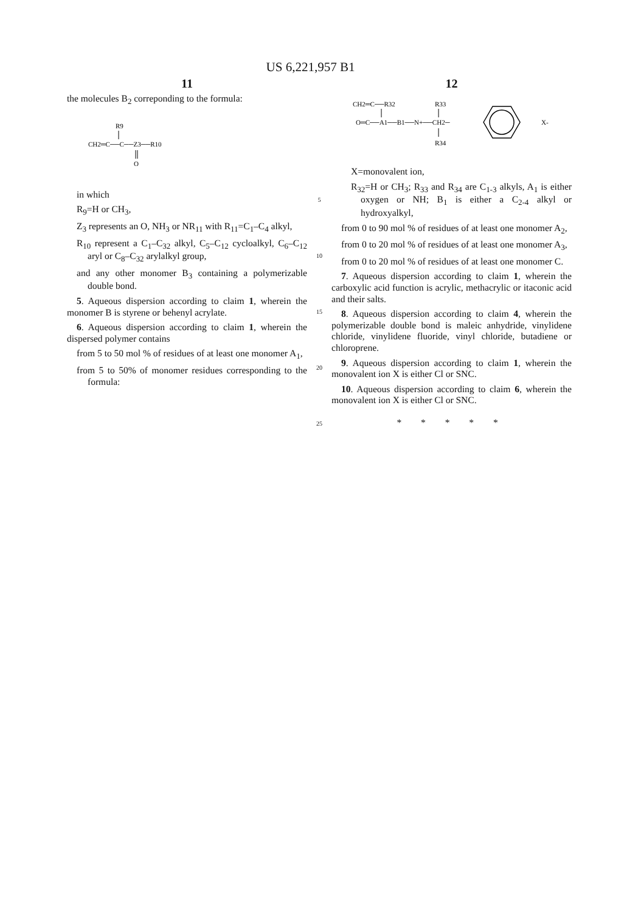US 6,221,957 B1
11
the molecules B<sub>2</sub> correponding to the formula:
R9
CH2═C──C──Z3──R10
O
in which
R<sub>9</sub>=H or CH<sub>3</sub>,
Z<sub>3</sub> represents an O, NH<sub>3</sub> or NR<sub>11</sub> with R<sub>11</sub>=C<sub>1</sub>–C<sub>4</sub> alkyl,
R<sub>10</sub> represent a C<sub>1</sub>–C<sub>32</sub> alkyl, C<sub>5</sub>–C<sub>12</sub> cycloalkyl, C<sub>6</sub>–C<sub>12</sub> aryl or C<sub>8</sub>–C<sub>32</sub> arylalkyl group,
and any other monomer B<sub>3</sub> containing a polymerizable double bond.
5. Aqueous dispersion according to claim 1, wherein the monomer B is styrene or behenyl acrylate.
6. Aqueous dispersion according to claim 1, wherein the dispersed polymer contains
from 5 to 50 mol % of residues of at least one monomer A<sub>1</sub>,
from 5 to 50% of monomer residues corresponding to the formula:
5
10
15
20
25
12
CH2═C──R32
R33
O═C──A1──B1──N+──CH2─
X-
R34
X=monovalent ion,
R<sub>32</sub>=H or CH<sub>3</sub>; R<sub>33</sub> and R<sub>34</sub> are C<sub>1-3</sub> alkyls, A<sub>1</sub> is either oxygen or NH; B<sub>1</sub> is either a C<sub>2-4</sub> alkyl or hydroxyalkyl,
from 0 to 90 mol % of residues of at least one monomer A<sub>2</sub>,
from 0 to 20 mol % of residues of at least one monomer A<sub>3</sub>,
from 0 to 20 mol % of residues of at least one monomer C.
7. Aqueous dispersion according to claim 1, wherein the carboxylic acid function is acrylic, methacrylic or itaconic acid and their salts.
8. Aqueous dispersion according to claim 4, wherein the polymerizable double bond is maleic anhydride, vinylidene chloride, vinylidene fluoride, vinyl chloride, butadiene or chloroprene.
9. Aqueous dispersion according to claim 1, wherein the monovalent ion X is either Cl or SNC.
10. Aqueous dispersion according to claim 6, wherein the monovalent ion X is either Cl or SNC.
* * * * *